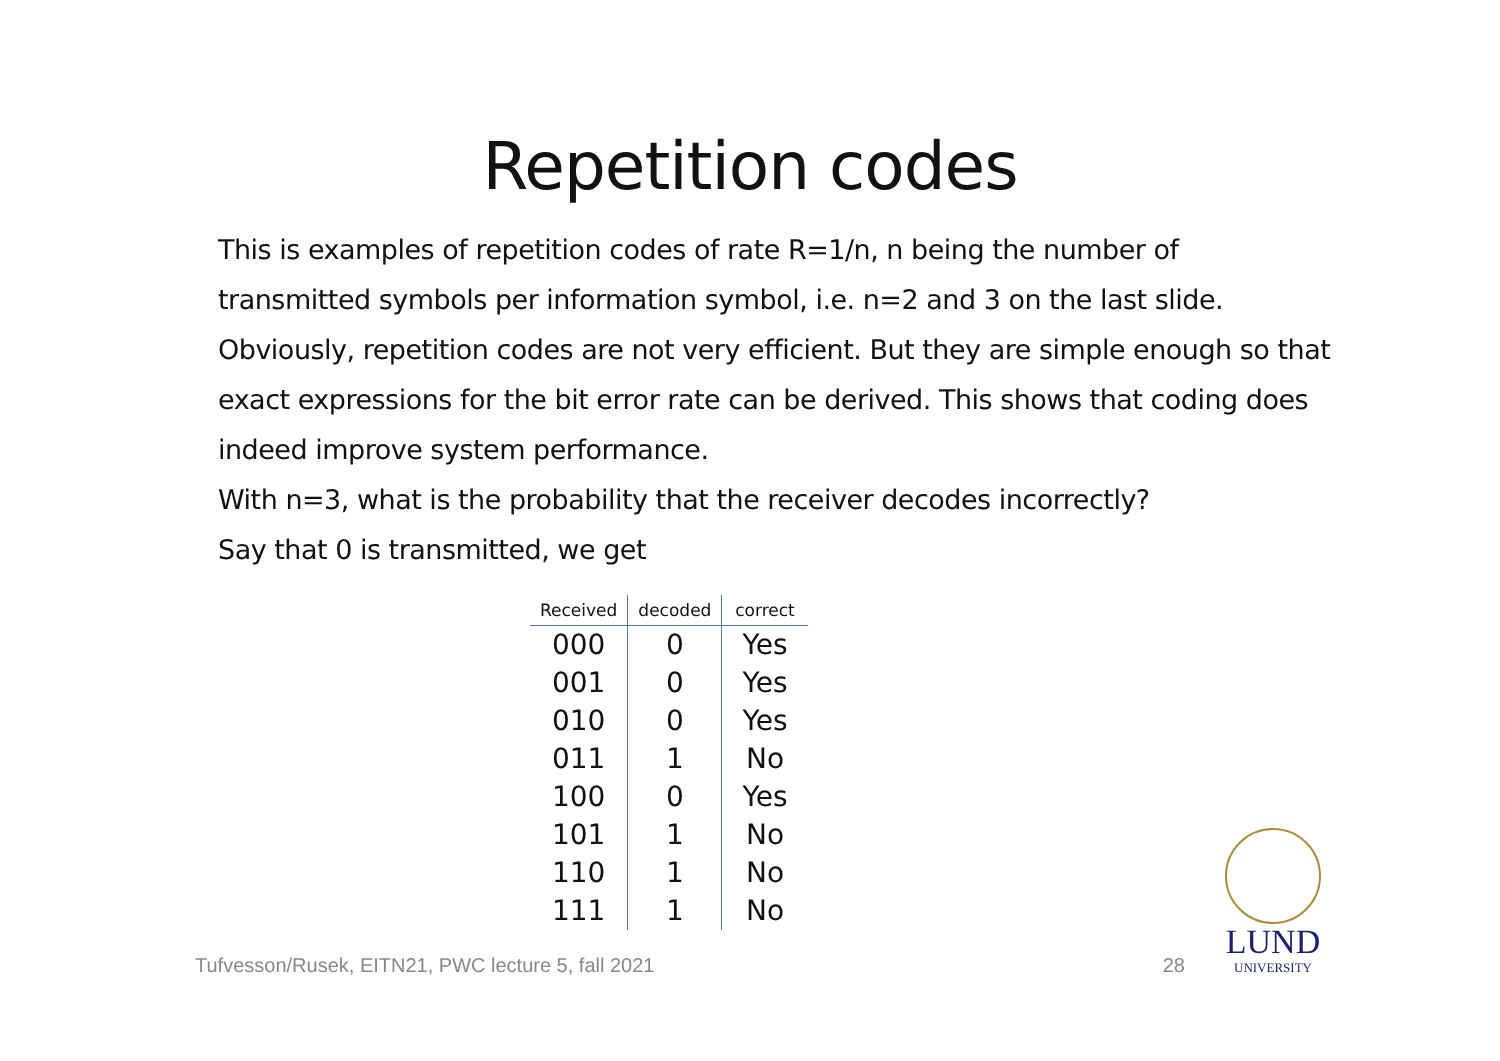Repetition codes
This is examples of repetition codes of rate R=1/n, n being the number of transmitted symbols per information symbol, i.e. n=2 and 3 on the last slide. Obviously, repetition codes are not very efficient. But they are simple enough so that exact expressions for the bit error rate can be derived. This shows that coding does indeed improve system performance.
With n=3, what is the probability that the receiver decodes incorrectly?
Say that 0 is transmitted, we get
| Received | decoded | correct |
| --- | --- | --- |
| 000 | 0 | Yes |
| 001 | 0 | Yes |
| 010 | 0 | Yes |
| 011 | 1 | No |
| 100 | 0 | Yes |
| 101 | 1 | No |
| 110 | 1 | No |
| 111 | 1 | No |
Tufvesson/Rusek, EITN21, PWC lecture 5, fall 2021 28
LUND
UNIVERSITY